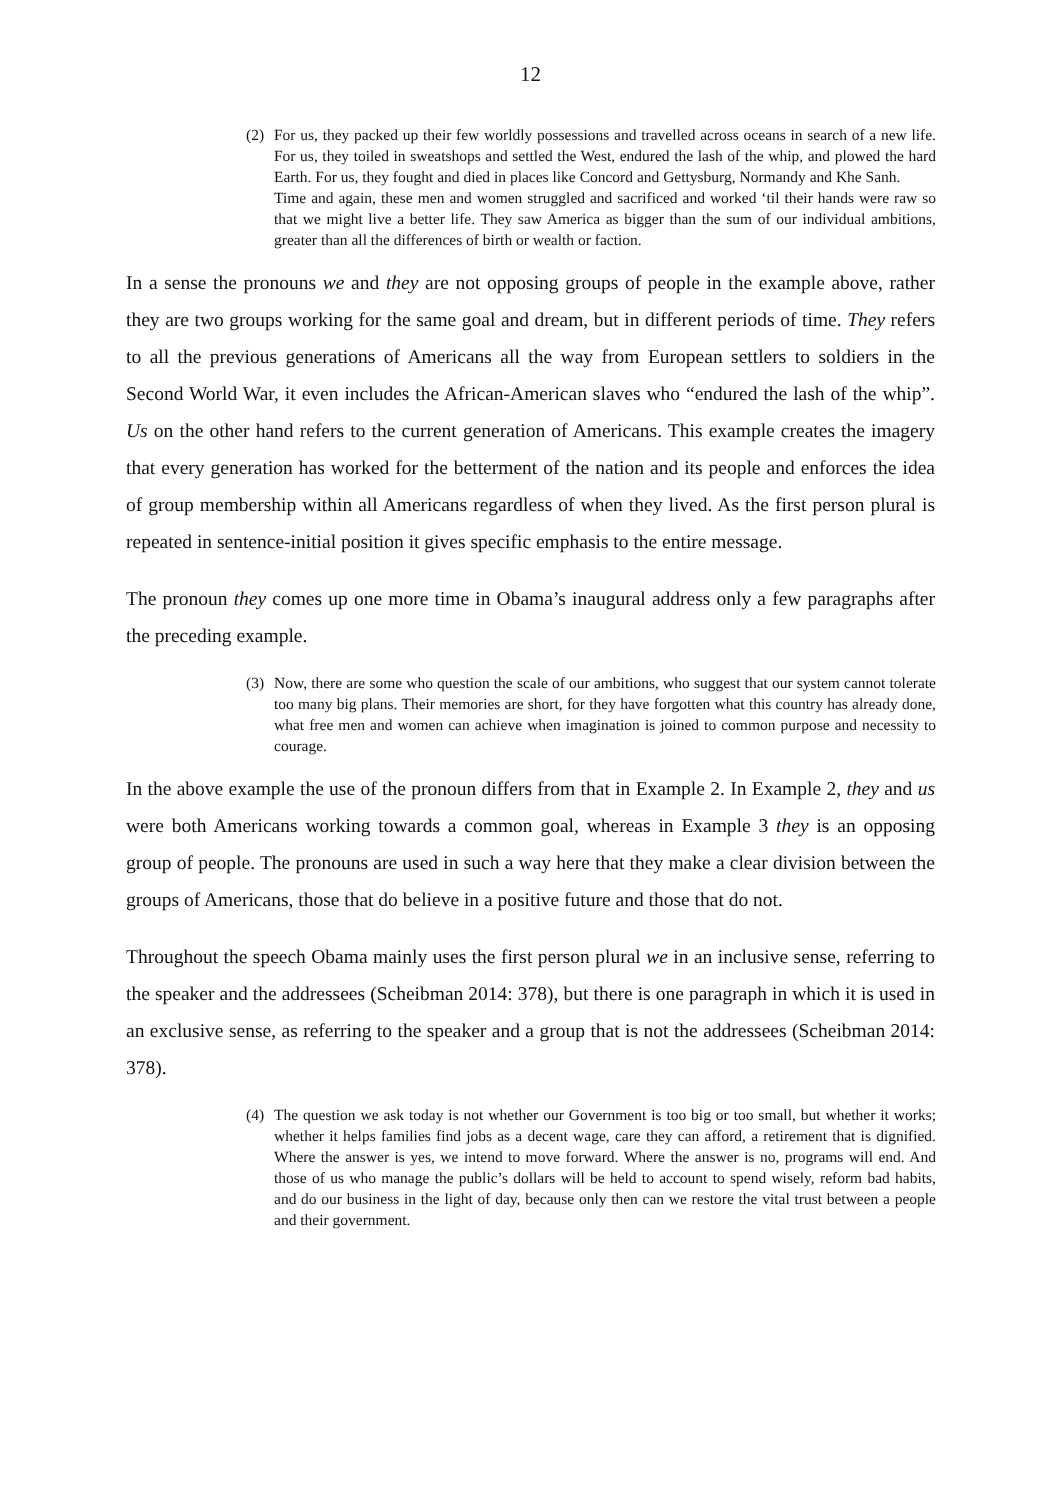12
(2) For us, they packed up their few worldly possessions and travelled across oceans in search of a new life. For us, they toiled in sweatshops and settled the West, endured the lash of the whip, and plowed the hard Earth. For us, they fought and died in places like Concord and Gettysburg, Normandy and Khe Sanh.
Time and again, these men and women struggled and sacrificed and worked ‘til their hands were raw so that we might live a better life. They saw America as bigger than the sum of our individual ambitions, greater than all the differences of birth or wealth or faction.
In a sense the pronouns we and they are not opposing groups of people in the example above, rather they are two groups working for the same goal and dream, but in different periods of time. They refers to all the previous generations of Americans all the way from European settlers to soldiers in the Second World War, it even includes the African-American slaves who “endured the lash of the whip”. Us on the other hand refers to the current generation of Americans. This example creates the imagery that every generation has worked for the betterment of the nation and its people and enforces the idea of group membership within all Americans regardless of when they lived. As the first person plural is repeated in sentence-initial position it gives specific emphasis to the entire message.
The pronoun they comes up one more time in Obama’s inaugural address only a few paragraphs after the preceding example.
(3) Now, there are some who question the scale of our ambitions, who suggest that our system cannot tolerate too many big plans. Their memories are short, for they have forgotten what this country has already done, what free men and women can achieve when imagination is joined to common purpose and necessity to courage.
In the above example the use of the pronoun differs from that in Example 2. In Example 2, they and us were both Americans working towards a common goal, whereas in Example 3 they is an opposing group of people. The pronouns are used in such a way here that they make a clear division between the groups of Americans, those that do believe in a positive future and those that do not.
Throughout the speech Obama mainly uses the first person plural we in an inclusive sense, referring to the speaker and the addressees (Scheibman 2014: 378), but there is one paragraph in which it is used in an exclusive sense, as referring to the speaker and a group that is not the addressees (Scheibman 2014: 378).
(4) The question we ask today is not whether our Government is too big or too small, but whether it works; whether it helps families find jobs as a decent wage, care they can afford, a retirement that is dignified. Where the answer is yes, we intend to move forward. Where the answer is no, programs will end. And those of us who manage the public’s dollars will be held to account to spend wisely, reform bad habits, and do our business in the light of day, because only then can we restore the vital trust between a people and their government.